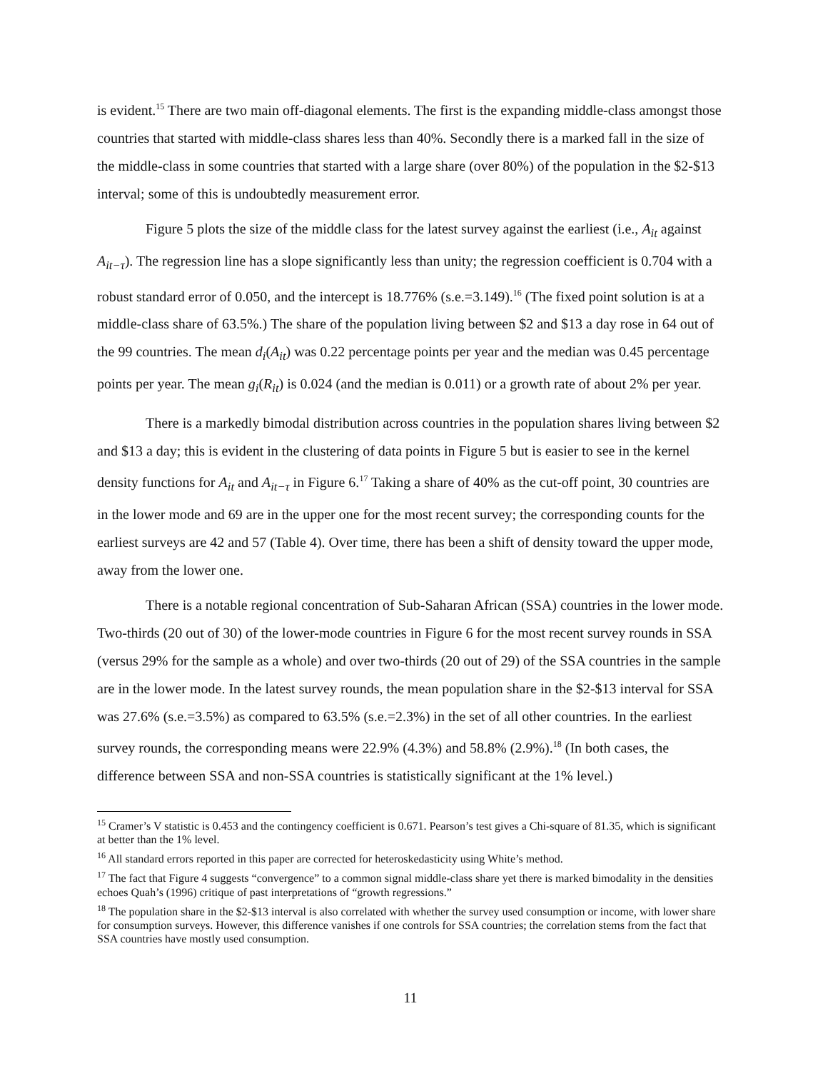is evident.<sup>15</sup> There are two main off-diagonal elements. The first is the expanding middle-class amongst those countries that started with middle-class shares less than 40%. Secondly there is a marked fall in the size of the middle-class in some countries that started with a large share (over 80%) of the population in the $2-$13 interval; some of this is undoubtedly measurement error.
Figure 5 plots the size of the middle class for the latest survey against the earliest (i.e., A<sub>it</sub> against A<sub>it−τ</sub>). The regression line has a slope significantly less than unity; the regression coefficient is 0.704 with a robust standard error of 0.050, and the intercept is 18.776% (s.e.=3.149).<sup>16</sup> (The fixed point solution is at a middle-class share of 63.5%.) The share of the population living between $2 and $13 a day rose in 64 out of the 99 countries. The mean d<sub>i</sub>(A<sub>it</sub>) was 0.22 percentage points per year and the median was 0.45 percentage points per year. The mean g<sub>i</sub>(R<sub>it</sub>) is 0.024 (and the median is 0.011) or a growth rate of about 2% per year.
There is a markedly bimodal distribution across countries in the population shares living between $2 and $13 a day; this is evident in the clustering of data points in Figure 5 but is easier to see in the kernel density functions for A<sub>it</sub> and A<sub>it−τ</sub> in Figure 6.<sup>17</sup> Taking a share of 40% as the cut-off point, 30 countries are in the lower mode and 69 are in the upper one for the most recent survey; the corresponding counts for the earliest surveys are 42 and 57 (Table 4). Over time, there has been a shift of density toward the upper mode, away from the lower one.
There is a notable regional concentration of Sub-Saharan African (SSA) countries in the lower mode. Two-thirds (20 out of 30) of the lower-mode countries in Figure 6 for the most recent survey rounds in SSA (versus 29% for the sample as a whole) and over two-thirds (20 out of 29) of the SSA countries in the sample are in the lower mode. In the latest survey rounds, the mean population share in the $2-$13 interval for SSA was 27.6% (s.e.=3.5%) as compared to 63.5% (s.e.=2.3%) in the set of all other countries. In the earliest survey rounds, the corresponding means were 22.9% (4.3%) and 58.8% (2.9%).<sup>18</sup> (In both cases, the difference between SSA and non-SSA countries is statistically significant at the 1% level.)
<sup>15</sup> Cramer’s V statistic is 0.453 and the contingency coefficient is 0.671. Pearson’s test gives a Chi-square of 81.35, which is significant at better than the 1% level.
<sup>16</sup> All standard errors reported in this paper are corrected for heteroskedasticity using White’s method.
<sup>17</sup> The fact that Figure 4 suggests “convergence” to a common signal middle-class share yet there is marked bimodality in the densities echoes Quah’s (1996) critique of past interpretations of “growth regressions.”
<sup>18</sup> The population share in the $2-$13 interval is also correlated with whether the survey used consumption or income, with lower share for consumption surveys. However, this difference vanishes if one controls for SSA countries; the correlation stems from the fact that SSA countries have mostly used consumption.
11